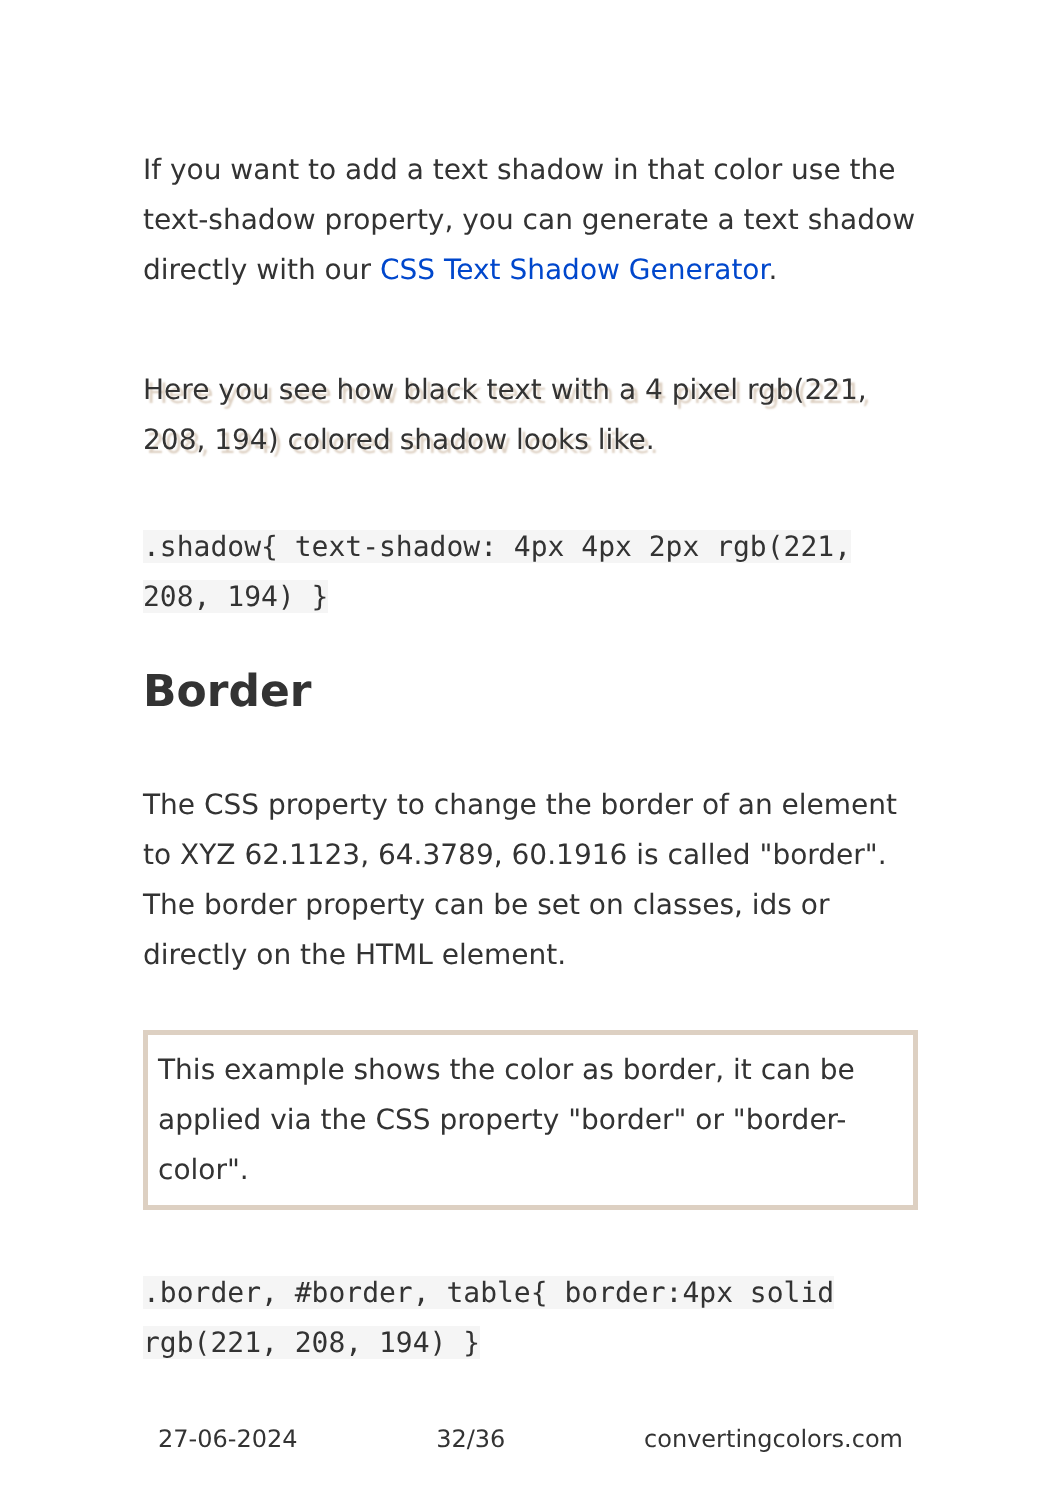If you want to add a text shadow in that color use the text-shadow property, you can generate a text shadow directly with our CSS Text Shadow Generator.
Here you see how black text with a 4 pixel rgb(221, 208, 194) colored shadow looks like.
.shadow{ text-shadow: 4px 4px 2px rgb(221, 208, 194) }
Border
The CSS property to change the border of an element to XYZ 62.1123, 64.3789, 60.1916 is called "border". The border property can be set on classes, ids or directly on the HTML element.
This example shows the color as border, it can be applied via the CSS property "border" or "border-color".
.border, #border, table{ border:4px solid rgb(221, 208, 194) }
27-06-2024 32/36 convertingcolors.com